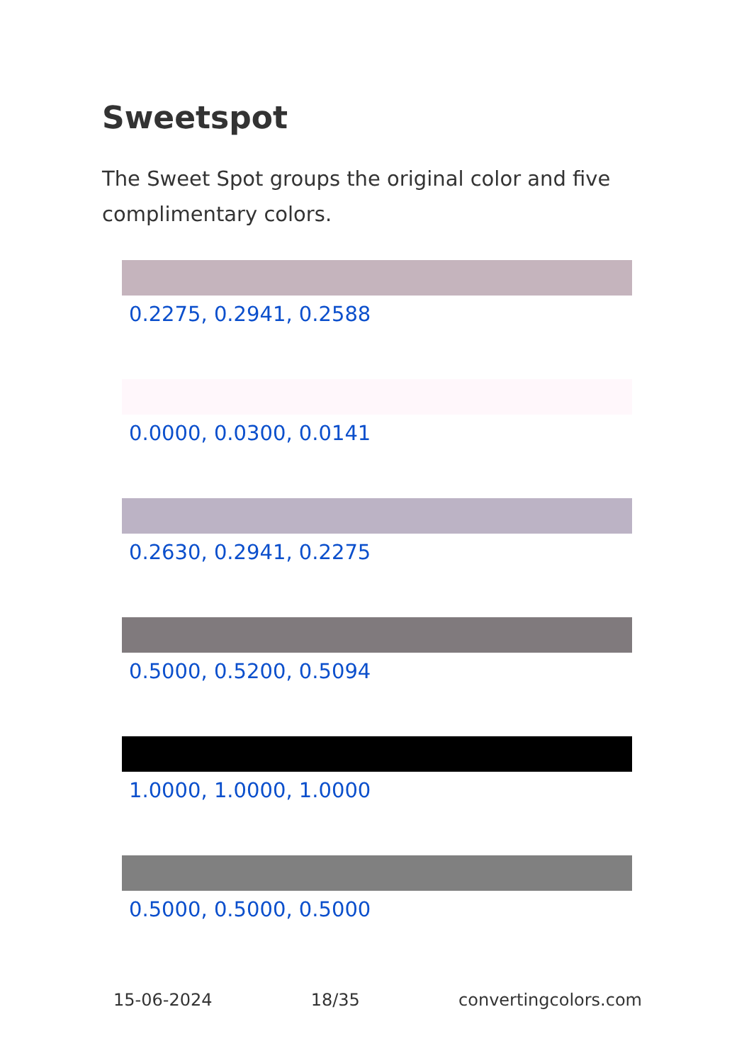Sweetspot
The Sweet Spot groups the original color and five complimentary colors.
0.2275, 0.2941, 0.2588
0.0000, 0.0300, 0.0141
0.2630, 0.2941, 0.2275
0.5000, 0.5200, 0.5094
1.0000, 1.0000, 1.0000
0.5000, 0.5000, 0.5000
15-06-2024 18/35 convertingcolors.com